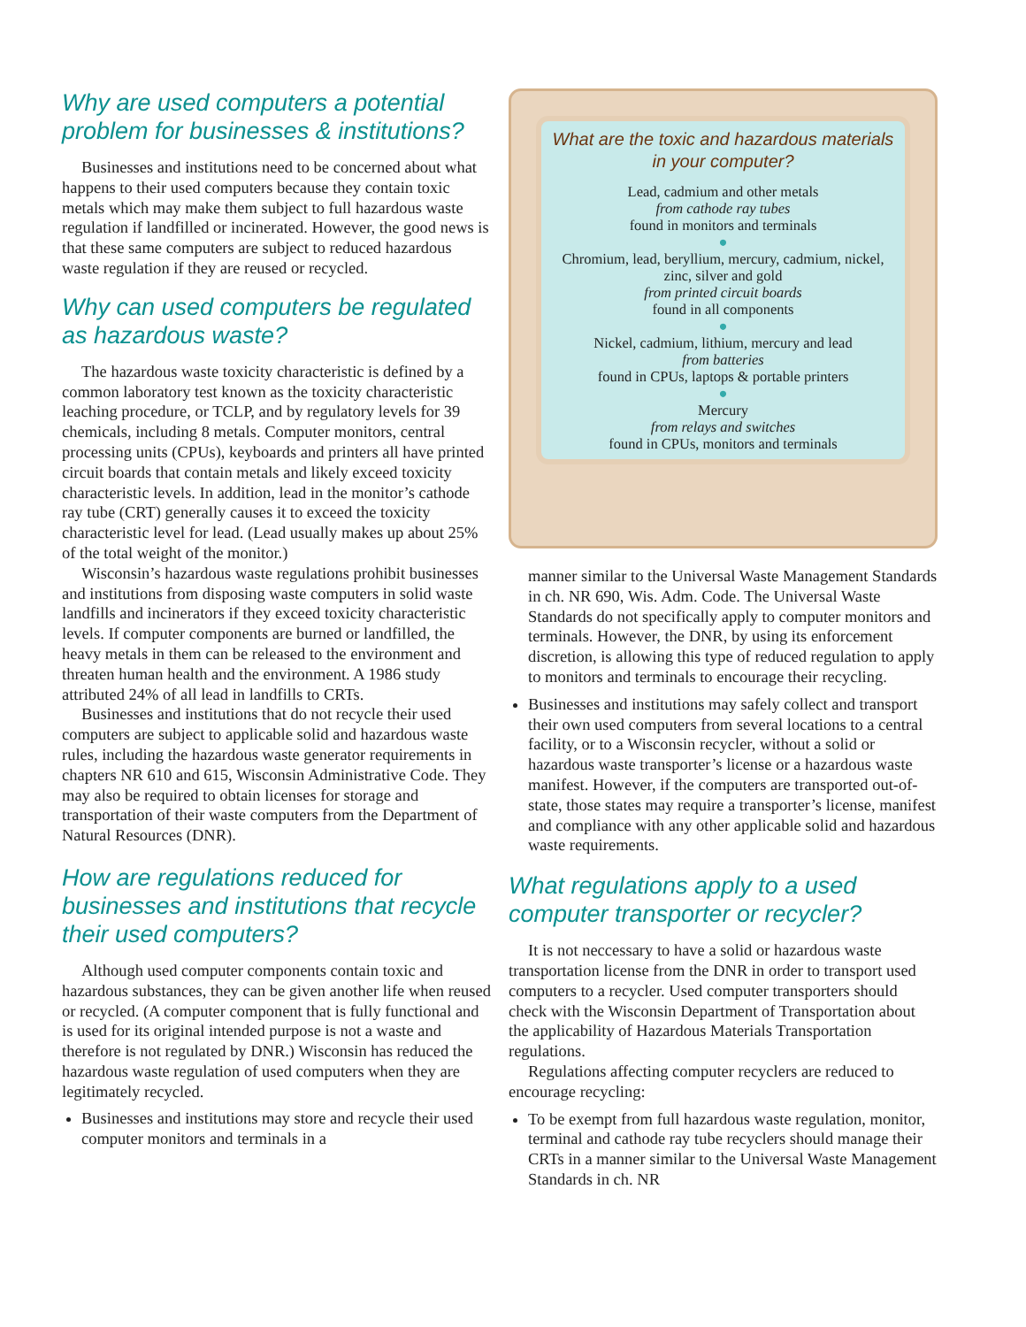Why are used computers a potential problem for businesses & institutions?
Businesses and institutions need to be concerned about what happens to their used computers because they contain toxic metals which may make them subject to full hazardous waste regulation if landfilled or incinerated. However, the good news is that these same computers are subject to reduced hazardous waste regulation if they are reused or recycled.
Why can used computers be regulated as hazardous waste?
The hazardous waste toxicity characteristic is defined by a common laboratory test known as the toxicity characteristic leaching procedure, or TCLP, and by regulatory levels for 39 chemicals, including 8 metals. Computer monitors, central processing units (CPUs), keyboards and printers all have printed circuit boards that contain metals and likely exceed toxicity characteristic levels. In addition, lead in the monitor’s cathode ray tube (CRT) generally causes it to exceed the toxicity characteristic level for lead. (Lead usually makes up about 25% of the total weight of the monitor.)
Wisconsin’s hazardous waste regulations prohibit businesses and institutions from disposing waste computers in solid waste landfills and incinerators if they exceed toxicity characteristic levels. If computer components are burned or landfilled, the heavy metals in them can be released to the environment and threaten human health and the environment. A 1986 study attributed 24% of all lead in landfills to CRTs.
Businesses and institutions that do not recycle their used computers are subject to applicable solid and hazardous waste rules, including the hazardous waste generator requirements in chapters NR 610 and 615, Wisconsin Administrative Code. They may also be required to obtain licenses for storage and transportation of their waste computers from the Department of Natural Resources (DNR).
How are regulations reduced for businesses and institutions that recycle their used computers?
Although used computer components contain toxic and hazardous substances, they can be given another life when reused or recycled. (A computer component that is fully functional and is used for its original intended purpose is not a waste and therefore is not regulated by DNR.) Wisconsin has reduced the hazardous waste regulation of used computers when they are legitimately recycled.
Businesses and institutions may store and recycle their used computer monitors and terminals in a
What are the toxic and hazardous materials in your computer?
Lead, cadmium and other metals
from cathode ray tubes
found in monitors and terminals
●
Chromium, lead, beryllium, mercury, cadmium, nickel, zinc, silver and gold
from printed circuit boards
found in all components
●
Nickel, cadmium, lithium, mercury and lead
from batteries
found in CPUs, laptops & portable printers
●
Mercury
from relays and switches
found in CPUs, monitors and terminals
manner similar to the Universal Waste Management Standards in ch. NR 690, Wis. Adm. Code. The Universal Waste Standards do not specifically apply to computer monitors and terminals. However, the DNR, by using its enforcement discretion, is allowing this type of reduced regulation to apply to monitors and terminals to encourage their recycling.
Businesses and institutions may safely collect and transport their own used computers from several locations to a central facility, or to a Wisconsin recycler, without a solid or hazardous waste transporter’s license or a hazardous waste manifest. However, if the computers are transported out-of-state, those states may require a transporter’s license, manifest and compliance with any other applicable solid and hazardous waste requirements.
What regulations apply to a used computer transporter or recycler?
It is not neccessary to have a solid or hazardous waste transportation license from the DNR in order to transport used computers to a recycler. Used computer transporters should check with the Wisconsin Department of Transportation about the applicability of Hazardous Materials Transportation regulations.
Regulations affecting computer recyclers are reduced to encourage recycling:
To be exempt from full hazardous waste regulation, monitor, terminal and cathode ray tube recyclers should manage their CRTs in a manner similar to the Universal Waste Management Standards in ch. NR